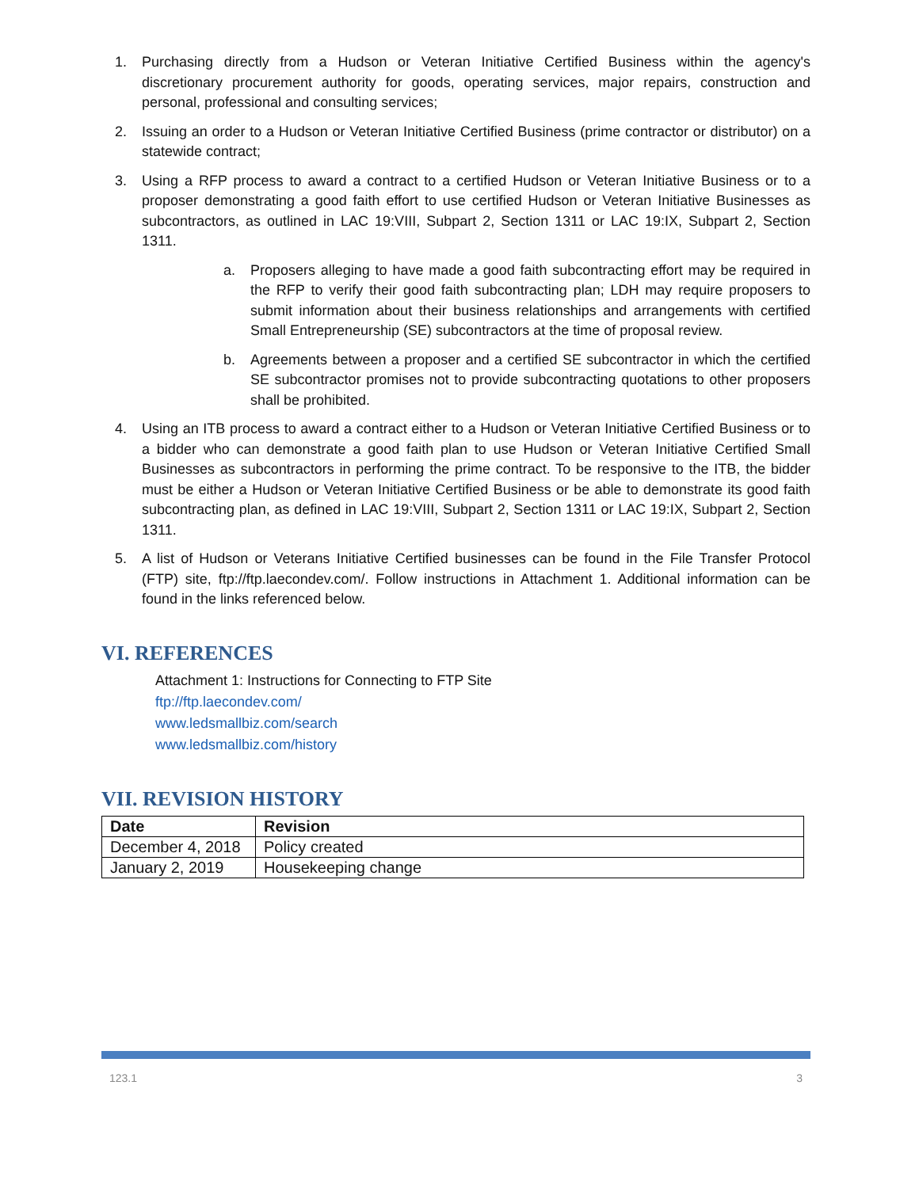1. Purchasing directly from a Hudson or Veteran Initiative Certified Business within the agency's discretionary procurement authority for goods, operating services, major repairs, construction and personal, professional and consulting services;
2. Issuing an order to a Hudson or Veteran Initiative Certified Business (prime contractor or distributor) on a statewide contract;
3. Using a RFP process to award a contract to a certified Hudson or Veteran Initiative Business or to a proposer demonstrating a good faith effort to use certified Hudson or Veteran Initiative Businesses as subcontractors, as outlined in LAC 19:VIII, Subpart 2, Section 1311 or LAC 19:IX, Subpart 2, Section 1311.
a. Proposers alleging to have made a good faith subcontracting effort may be required in the RFP to verify their good faith subcontracting plan; LDH may require proposers to submit information about their business relationships and arrangements with certified Small Entrepreneurship (SE) subcontractors at the time of proposal review.
b. Agreements between a proposer and a certified SE subcontractor in which the certified SE subcontractor promises not to provide subcontracting quotations to other proposers shall be prohibited.
4. Using an ITB process to award a contract either to a Hudson or Veteran Initiative Certified Business or to a bidder who can demonstrate a good faith plan to use Hudson or Veteran Initiative Certified Small Businesses as subcontractors in performing the prime contract. To be responsive to the ITB, the bidder must be either a Hudson or Veteran Initiative Certified Business or be able to demonstrate its good faith subcontracting plan, as defined in LAC 19:VIII, Subpart 2, Section 1311 or LAC 19:IX, Subpart 2, Section 1311.
5. A list of Hudson or Veterans Initiative Certified businesses can be found in the File Transfer Protocol (FTP) site, ftp://ftp.laecondev.com/. Follow instructions in Attachment 1. Additional information can be found in the links referenced below.
VI. REFERENCES
Attachment 1: Instructions for Connecting to FTP Site
ftp://ftp.laecondev.com/
www.ledsmallbiz.com/search
www.ledsmallbiz.com/history
VII. REVISION HISTORY
| Date | Revision |
| --- | --- |
| December 4, 2018 | Policy created |
| January 2, 2019 | Housekeeping change |
123.1 3